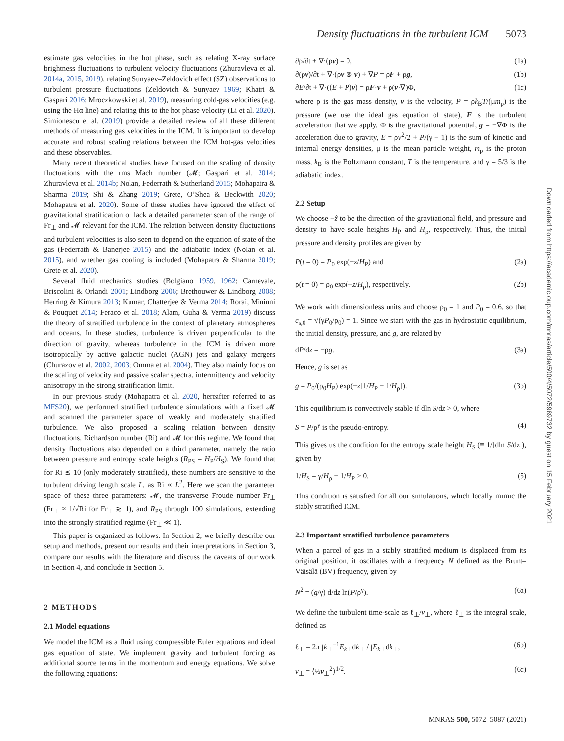Density fluctuations in the turbulent ICM 5073
estimate gas velocities in the hot phase, such as relating X-ray surface brightness fluctuations to turbulent velocity fluctuations (Zhuravleva et al. 2014a, 2015, 2019), relating Sunyaev–Zeldovich effect (SZ) observations to turbulent pressure fluctuations (Zeldovich & Sunyaev 1969; Khatri & Gaspari 2016; Mroczkowski et al. 2019), measuring cold-gas velocities (e.g. using the Hα line) and relating this to the hot phase velocity (Li et al. 2020). Simionescu et al. (2019) provide a detailed review of all these different methods of measuring gas velocities in the ICM. It is important to develop accurate and robust scaling relations between the ICM hot-gas velocities and these observables.
Many recent theoretical studies have focused on the scaling of density fluctuations with the rms Mach number (𝓜; Gaspari et al. 2014; Zhuravleva et al. 2014b; Nolan, Federrath & Sutherland 2015; Mohapatra & Sharma 2019; Shi & Zhang 2019; Grete, O’Shea & Beckwith 2020; Mohapatra et al. 2020). Some of these studies have ignored the effect of gravitational stratification or lack a detailed parameter scan of the range of Fr<sub>⊥</sub> and 𝓜 relevant for the ICM. The relation between density fluctuations and turbulent velocities is also seen to depend on the equation of state of the gas (Federrath & Banerjee 2015) and the adiabatic index (Nolan et al. 2015), and whether gas cooling is included (Mohapatra & Sharma 2019; Grete et al. 2020).
Several fluid mechanics studies (Bolgiano 1959, 1962; Carnevale, Briscolini & Orlandi 2001; Lindborg 2006; Brethouwer & Lindborg 2008; Herring & Kimura 2013; Kumar, Chatterjee & Verma 2014; Rorai, Mininni & Pouquet 2014; Feraco et al. 2018; Alam, Guha & Verma 2019) discuss the theory of stratified turbulence in the context of planetary atmospheres and oceans. In these studies, turbulence is driven perpendicular to the direction of gravity, whereas turbulence in the ICM is driven more isotropically by active galactic nuclei (AGN) jets and galaxy mergers (Churazov et al. 2002, 2003; Omma et al. 2004). They also mainly focus on the scaling of velocity and passive scalar spectra, intermittency and velocity anisotropy in the strong stratification limit.
In our previous study (Mohapatra et al. 2020, hereafter referred to as MFS20), we performed stratified turbulence simulations with a fixed 𝓜 and scanned the parameter space of weakly and moderately stratified turbulence. We also proposed a scaling relation between density fluctuations, Richardson number (Ri) and 𝓜 for this regime. We found that density fluctuations also depended on a third parameter, namely the ratio between pressure and entropy scale heights (R<sub>PS</sub> = H<sub>P</sub>/H<sub>S</sub>). We found that for Ri ≲ 10 (only moderately stratified), these numbers are sensitive to the turbulent driving length scale L, as Ri ∝ L<sup>2</sup>. Here we scan the parameter space of these three parameters: 𝓜, the transverse Froude number Fr<sub>⊥</sub> (Fr<sub>⊥</sub> ≈ 1/√Ri for Fr<sub>⊥</sub> ≳ 1), and R<sub>PS</sub> through 100 simulations, extending into the strongly stratified regime (Fr<sub>⊥</sub> ≪ 1).
This paper is organized as follows. In Section 2, we briefly describe our setup and methods, present our results and their interpretations in Section 3, compare our results with the literature and discuss the caveats of our work in Section 4, and conclude in Section 5.
2 METHODS
2.1 Model equations
We model the ICM as a fluid using compressible Euler equations and ideal gas equation of state. We implement gravity and turbulent forcing as additional source terms in the momentum and energy equations. We solve the following equations:
∂ρ/∂t + ∇·(ρv) = 0, (1a)
∂(ρv)/∂t + ∇·(ρv ⊗ v) + ∇P = ρF + ρg, (1b)
∂E/∂t + ∇·((E + P)v) = ρF·v + ρ(v·∇)Φ, (1c)
where ρ is the gas mass density, v is the velocity, P = ρk<sub>B</sub>T/(μm<sub>p</sub>) is the pressure (we use the ideal gas equation of state), F is the turbulent acceleration that we apply, Φ is the gravitational potential, g = −∇Φ is the acceleration due to gravity, E = ρv<sup>2</sup>/2 + P/(γ − 1) is the sum of kinetic and internal energy densities, μ is the mean particle weight, m<sub>p</sub> is the proton mass, k<sub>B</sub> is the Boltzmann constant, T is the temperature, and γ = 5/3 is the adiabatic index.
2.2 Setup
We choose −ẑ to be the direction of the gravitational field, and pressure and density to have scale heights H<sub>P</sub> and H<sub>ρ</sub>, respectively. Thus, the initial pressure and density profiles are given by
P(t = 0) = P<sub>0</sub> exp(−z/H<sub>P</sub>) and (2a)
ρ(t = 0) = ρ<sub>0</sub> exp(−z/H<sub>ρ</sub>), respectively. (2b)
We work with dimensionless units and choose ρ<sub>0</sub> = 1 and P<sub>0</sub> = 0.6, so that c<sub>s,0</sub> = √(γP<sub>0</sub>/ρ<sub>0</sub>) = 1. Since we start with the gas in hydrostatic equilibrium, the initial density, pressure, and g, are related by
dP/dz = −ρg. (3a)
Hence, g is set as
g = P<sub>0</sub>/(ρ<sub>0</sub>H<sub>P</sub>) exp(−z[1/H<sub>P</sub> − 1/H<sub>ρ</sub>]). (3b)
This equilibrium is convectively stable if dln S/dz > 0, where
S = P/ρ<sup>γ</sup> is the pseudo-entropy. (4)
This gives us the condition for the entropy scale height H<sub>S</sub> (≡ 1/[dln S/dz]), given by
1/H<sub>S</sub> = γ/H<sub>ρ</sub> − 1/H<sub>P</sub> > 0. (5)
This condition is satisfied for all our simulations, which locally mimic the stably stratified ICM.
2.3 Important stratified turbulence parameters
When a parcel of gas in a stably stratified medium is displaced from its original position, it oscillates with a frequency N defined as the Brunt–Väisälä (BV) frequency, given by
N<sup>2</sup> = (g/γ) d/dz ln(P/ρ<sup>γ</sup>). (6a)
We define the turbulent time-scale as ℓ<sub>⊥</sub>/v<sub>⊥</sub>, where ℓ<sub>⊥</sub> is the integral scale, defined as
ℓ<sub>⊥</sub> = 2π ∫k<sub>⊥</sub><sup>−1</sup>E<sub>k⊥</sub>dk<sub>⊥</sub> / ∫E<sub>k⊥</sub>dk<sub>⊥</sub>, (6b)
v<sub>⊥</sub> = ⟨½v<sub>⊥</sub><sup>2</sup>⟩<sup>1/2</sup>. (6c)
Downloaded from https://academic.oup.com/mnras/article/500/4/5072/5989732 by guest on 15 February 2021
MNRAS 500, 5072–5087 (2021)